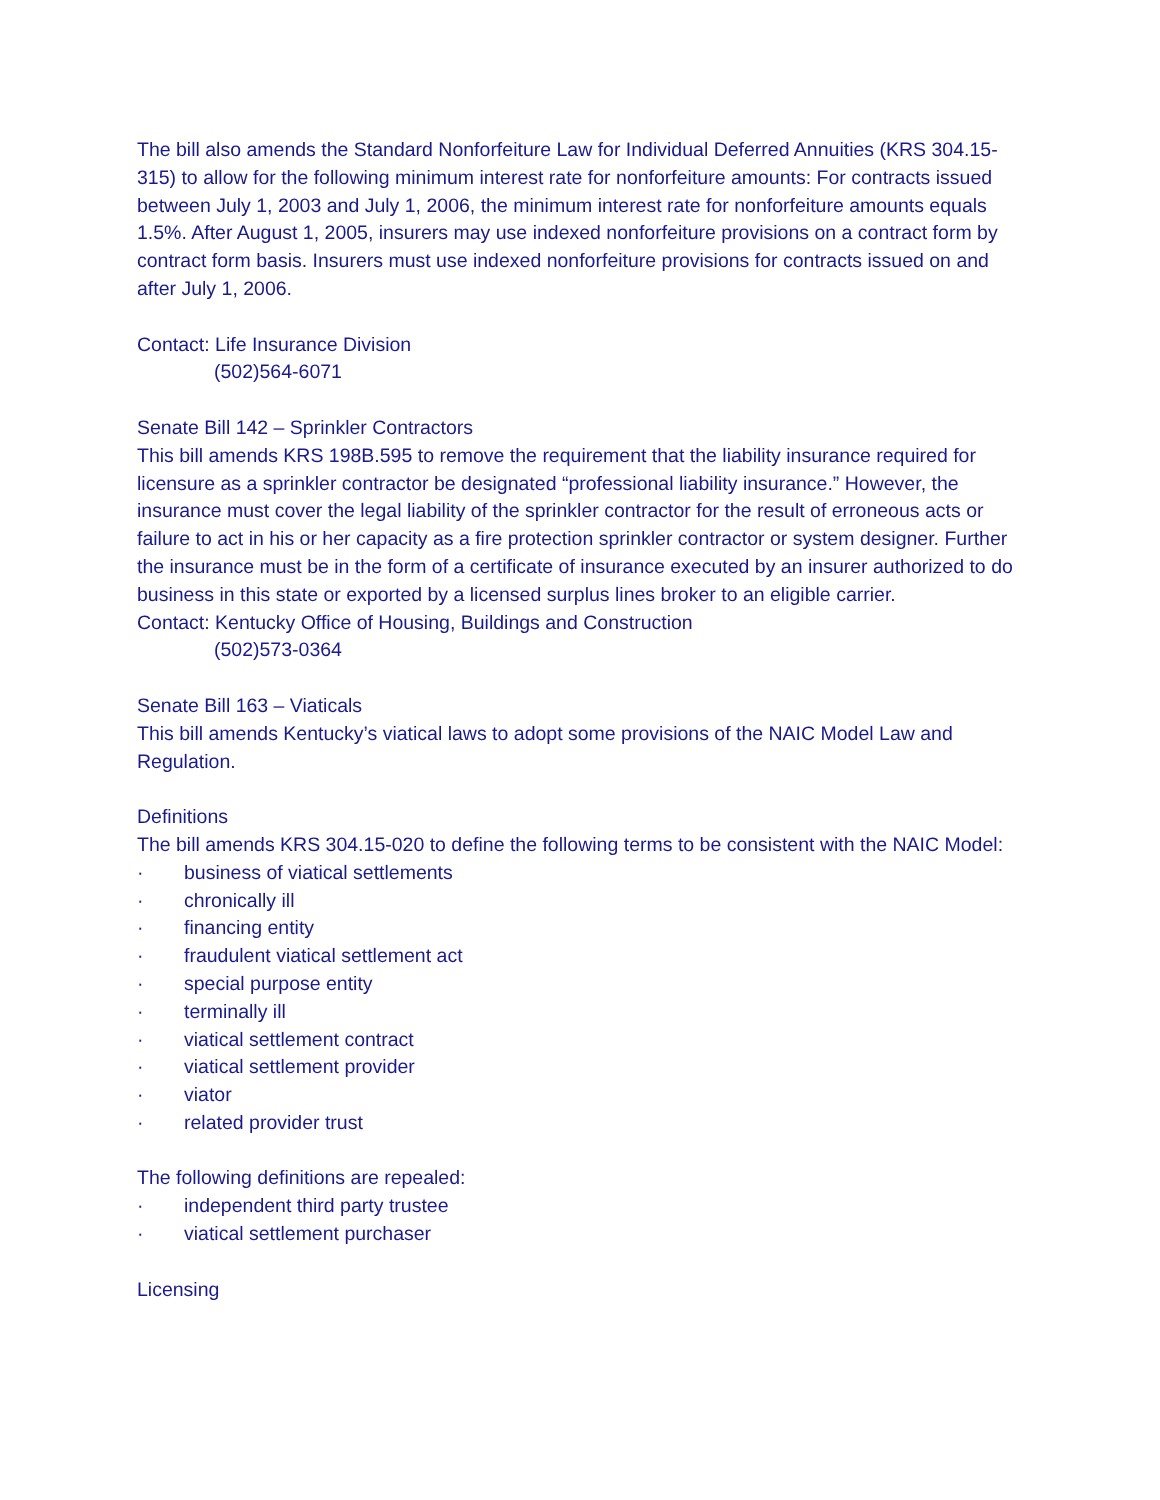The bill also amends the Standard Nonforfeiture Law for Individual Deferred Annuities (KRS 304.15-315) to allow for the following minimum interest rate for nonforfeiture amounts: For contracts issued between July 1, 2003 and July 1, 2006, the minimum interest rate for nonforfeiture amounts equals 1.5%. After August 1, 2005, insurers may use indexed nonforfeiture provisions on a contract form by contract form basis. Insurers must use indexed nonforfeiture provisions for contracts issued on and after July 1, 2006.
Contact: Life Insurance Division
(502)564-6071
Senate Bill 142 – Sprinkler Contractors
This bill amends KRS 198B.595 to remove the requirement that the liability insurance required for licensure as a sprinkler contractor be designated “professional liability insurance.” However, the insurance must cover the legal liability of the sprinkler contractor for the result of erroneous acts or failure to act in his or her capacity as a fire protection sprinkler contractor or system designer. Further the insurance must be in the form of a certificate of insurance executed by an insurer authorized to do business in this state or exported by a licensed surplus lines broker to an eligible carrier.
Contact: Kentucky Office of Housing, Buildings and Construction
(502)573-0364
Senate Bill 163 – Viaticals
This bill amends Kentucky’s viatical laws to adopt some provisions of the NAIC Model Law and Regulation.
Definitions
The bill amends KRS 304.15-020 to define the following terms to be consistent with the NAIC Model:
· business of viatical settlements
· chronically ill
· financing entity
· fraudulent viatical settlement act
· special purpose entity
· terminally ill
· viatical settlement contract
· viatical settlement provider
· viator
· related provider trust
The following definitions are repealed:
· independent third party trustee
· viatical settlement purchaser
Licensing